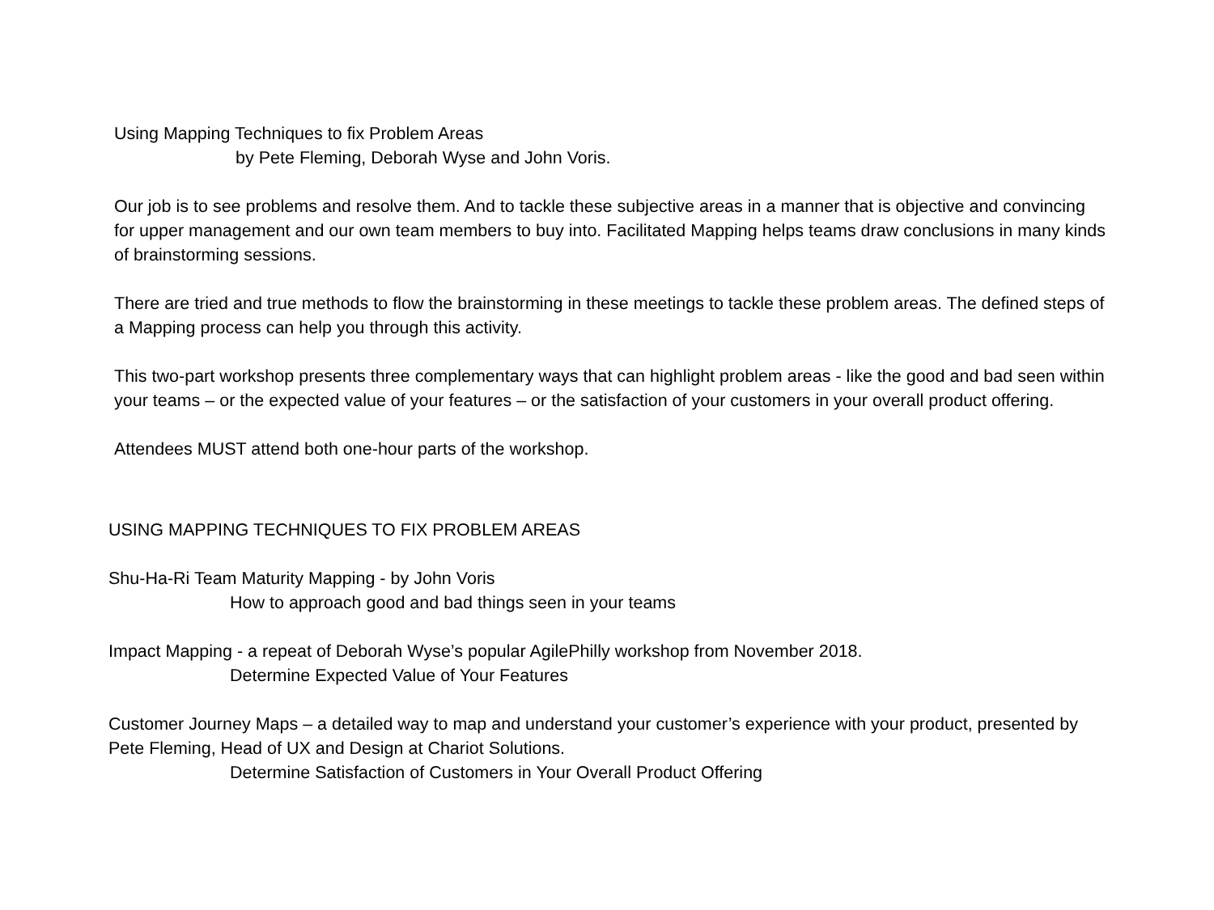Using Mapping Techniques to fix Problem Areas
by Pete Fleming, Deborah Wyse and John Voris.
Our job is to see problems and resolve them. And to tackle these subjective areas in a manner that is objective and convincing for upper management and our own team members to buy into. Facilitated Mapping helps teams draw conclusions in many kinds of brainstorming sessions.
There are tried and true methods to flow the brainstorming in these meetings to tackle these problem areas. The defined steps of a Mapping process can help you through this activity.
This two-part workshop presents three complementary ways that can highlight problem areas - like the good and bad seen within your teams – or the expected value of your features – or the satisfaction of your customers in your overall product offering.
Attendees MUST attend both one-hour parts of the workshop.
USING MAPPING TECHNIQUES TO FIX PROBLEM AREAS
Shu-Ha-Ri Team Maturity Mapping - by John Voris
How to approach good and bad things seen in your teams
Impact Mapping - a repeat of Deborah Wyse’s popular AgilePhilly workshop from November 2018.
Determine Expected Value of Your Features
Customer Journey Maps – a detailed way to map and understand your customer’s experience with your product, presented by Pete Fleming, Head of UX and Design at Chariot Solutions.
Determine Satisfaction of Customers in Your Overall Product Offering